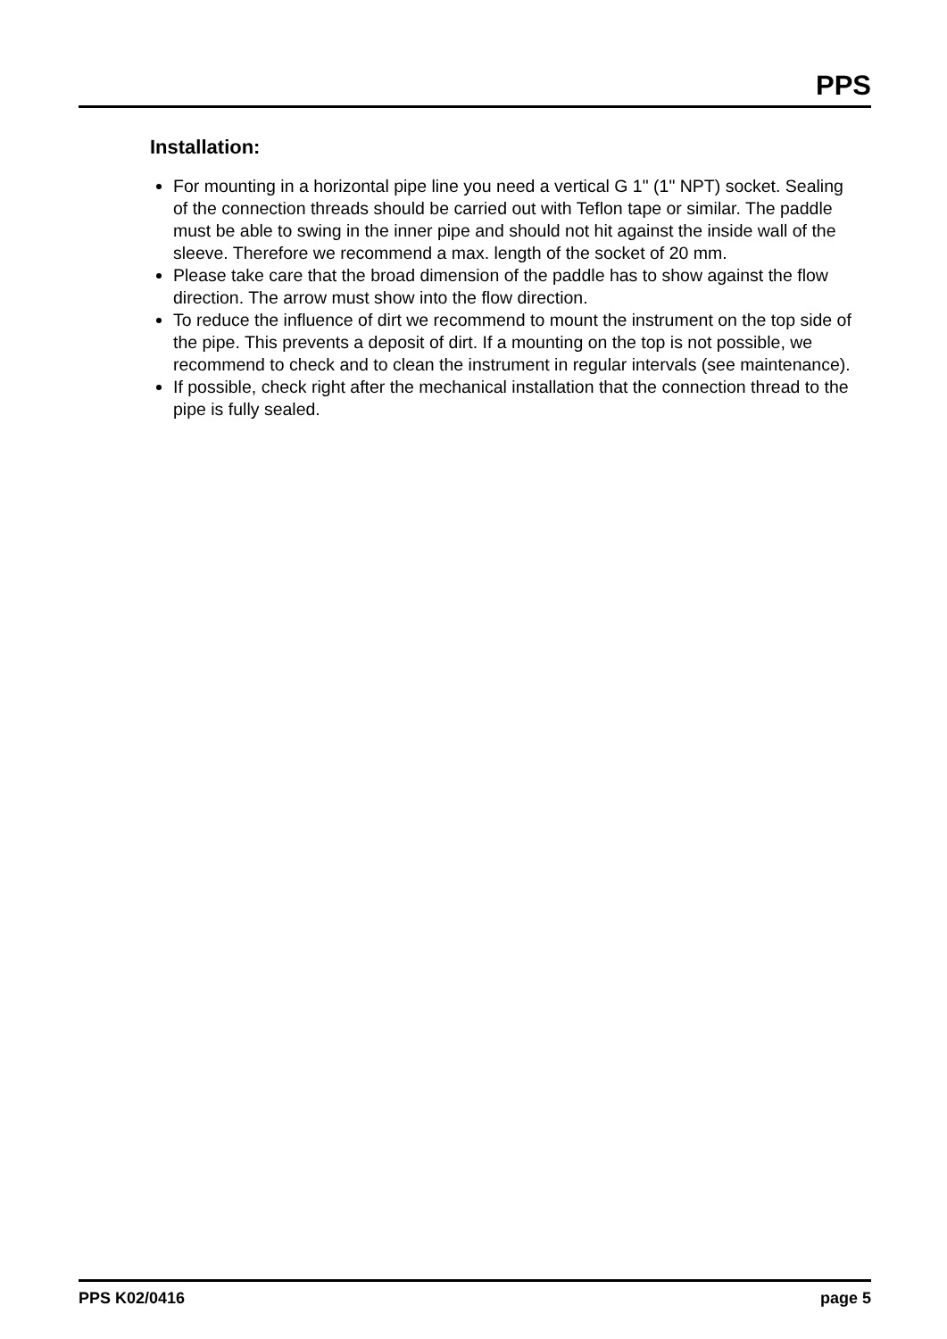PPS
Installation:
For mounting in a horizontal pipe line you need a vertical G 1" (1" NPT) socket. Sealing of the connection threads should be carried out with Teflon tape or similar. The paddle must be able to swing in the inner pipe and should not hit against the inside wall of the sleeve. Therefore we recommend a max. length of the socket of 20 mm.
Please take care that the broad dimension of the paddle has to show against the flow direction. The arrow must show into the flow direction.
To reduce the influence of dirt we recommend to mount the instrument on the top side of the pipe. This prevents a deposit of dirt. If a mounting on the top is not possible, we recommend to check and to clean the instrument in regular intervals (see maintenance).
If possible, check right after the mechanical installation that the connection thread to the pipe is fully sealed.
PPS K02/0416 page 5